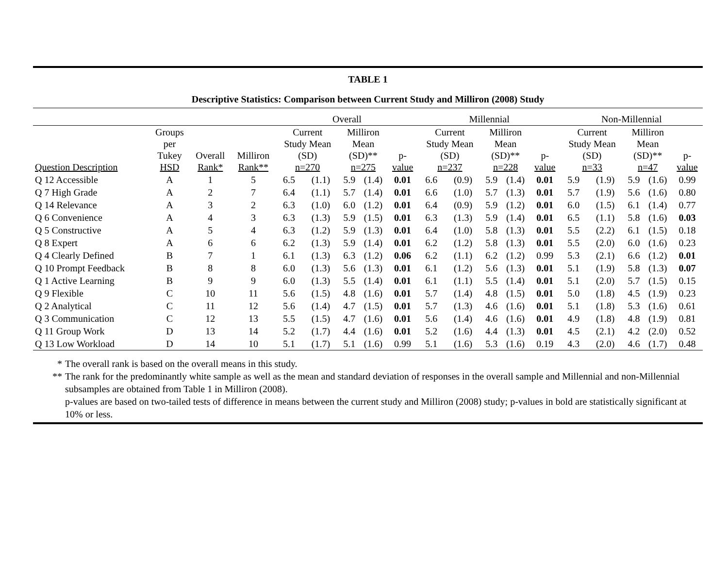TABLE 1
Descriptive Statistics: Comparison between Current Study and Milliron (2008) Study
| | | | | Overall | | | | | Millennial | | | | | Non-Millennial | | | | |
| --- | --- | --- | --- | --- | --- | --- | --- | --- | --- | --- | --- | --- | --- | --- | --- | --- | --- | --- |
| Question Description | Groups per Tukey HSD | Overall Rank* | Milliron Rank** | Current Study Mean (SD) n=270 | | Milliron Mean (SD)** n=275 | | p- value | Current Study Mean (SD) n=237 | | Milliron Mean (SD)** n=228 | | p- value | Current Study Mean (SD) n=33 | | Milliron Mean (SD)** n=47 | | p- value |
| Q 12 Accessible | A | 1 | 5 | 6.5 | (1.1) | 5.9 | (1.4) | 0.01 | 6.6 | (0.9) | 5.9 | (1.4) | 0.01 | 5.9 | (1.9) | 5.9 | (1.6) | 0.99 |
| Q 7 High Grade | A | 2 | 7 | 6.4 | (1.1) | 5.7 | (1.4) | 0.01 | 6.6 | (1.0) | 5.7 | (1.3) | 0.01 | 5.7 | (1.9) | 5.6 | (1.6) | 0.80 |
| Q 14 Relevance | A | 3 | 2 | 6.3 | (1.0) | 6.0 | (1.2) | 0.01 | 6.4 | (0.9) | 5.9 | (1.2) | 0.01 | 6.0 | (1.5) | 6.1 | (1.4) | 0.77 |
| Q 6 Convenience | A | 4 | 3 | 6.3 | (1.3) | 5.9 | (1.5) | 0.01 | 6.3 | (1.3) | 5.9 | (1.4) | 0.01 | 6.5 | (1.1) | 5.8 | (1.6) | 0.03 |
| Q 5 Constructive | A | 5 | 4 | 6.3 | (1.2) | 5.9 | (1.3) | 0.01 | 6.4 | (1.0) | 5.8 | (1.3) | 0.01 | 5.5 | (2.2) | 6.1 | (1.5) | 0.18 |
| Q 8 Expert | A | 6 | 6 | 6.2 | (1.3) | 5.9 | (1.4) | 0.01 | 6.2 | (1.2) | 5.8 | (1.3) | 0.01 | 5.5 | (2.0) | 6.0 | (1.6) | 0.23 |
| Q 4 Clearly Defined | B | 7 | 1 | 6.1 | (1.3) | 6.3 | (1.2) | 0.06 | 6.2 | (1.1) | 6.2 | (1.2) | 0.99 | 5.3 | (2.1) | 6.6 | (1.2) | 0.01 |
| Q 10 Prompt Feedback | B | 8 | 8 | 6.0 | (1.3) | 5.6 | (1.3) | 0.01 | 6.1 | (1.2) | 5.6 | (1.3) | 0.01 | 5.1 | (1.9) | 5.8 | (1.3) | 0.07 |
| Q 1 Active Learning | B | 9 | 9 | 6.0 | (1.3) | 5.5 | (1.4) | 0.01 | 6.1 | (1.1) | 5.5 | (1.4) | 0.01 | 5.1 | (2.0) | 5.7 | (1.5) | 0.15 |
| Q 9 Flexible | C | 10 | 11 | 5.6 | (1.5) | 4.8 | (1.6) | 0.01 | 5.7 | (1.4) | 4.8 | (1.5) | 0.01 | 5.0 | (1.8) | 4.5 | (1.9) | 0.23 |
| Q 2 Analytical | C | 11 | 12 | 5.6 | (1.4) | 4.7 | (1.5) | 0.01 | 5.7 | (1.3) | 4.6 | (1.6) | 0.01 | 5.1 | (1.8) | 5.3 | (1.6) | 0.61 |
| Q 3 Communication | C | 12 | 13 | 5.5 | (1.5) | 4.7 | (1.6) | 0.01 | 5.6 | (1.4) | 4.6 | (1.6) | 0.01 | 4.9 | (1.8) | 4.8 | (1.9) | 0.81 |
| Q 11 Group Work | D | 13 | 14 | 5.2 | (1.7) | 4.4 | (1.6) | 0.01 | 5.2 | (1.6) | 4.4 | (1.3) | 0.01 | 4.5 | (2.1) | 4.2 | (2.0) | 0.52 |
| Q 13 Low Workload | D | 14 | 10 | 5.1 | (1.7) | 5.1 | (1.6) | 0.99 | 5.1 | (1.6) | 5.3 | (1.6) | 0.19 | 4.3 | (2.0) | 4.6 | (1.7) | 0.48 |
* The overall rank is based on the overall means in this study.
** The rank for the predominantly white sample as well as the mean and standard deviation of responses in the overall sample and Millennial and non-Millennial subsamples are obtained from Table 1 in Milliron (2008).
p-values are based on two-tailed tests of difference in means between the current study and Milliron (2008) study; p-values in bold are statistically significant at 10% or less.